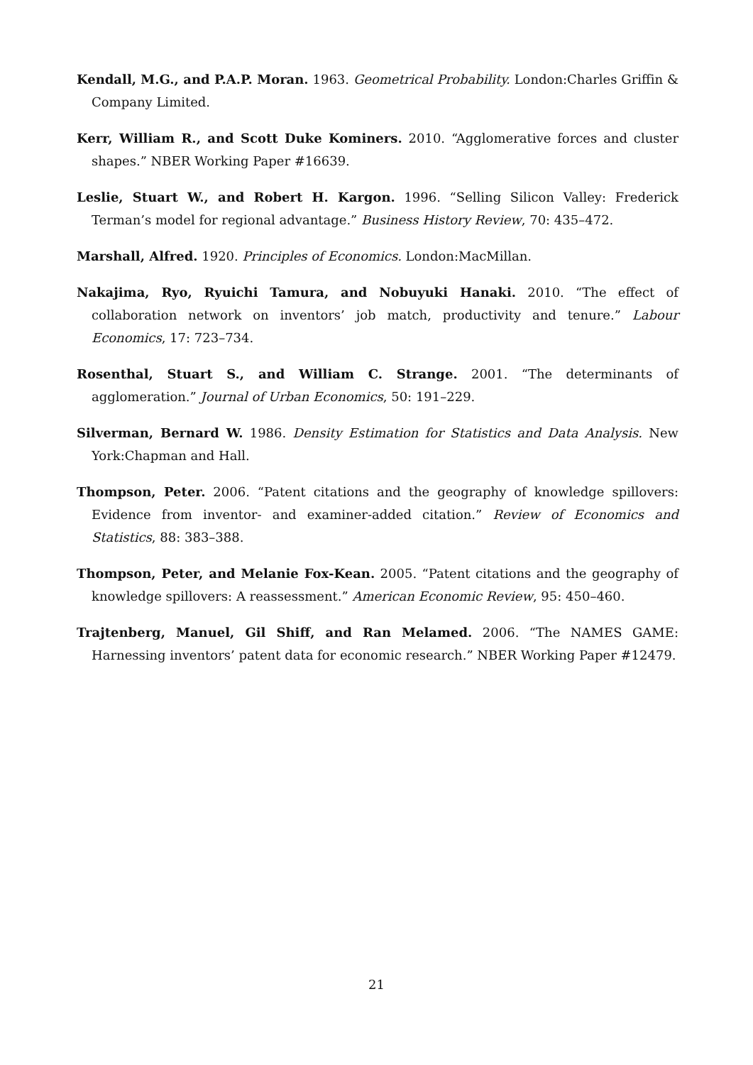Kendall, M.G., and P.A.P. Moran. 1963. Geometrical Probability. London:Charles Griffin & Company Limited.
Kerr, William R., and Scott Duke Kominers. 2010. “Agglomerative forces and cluster shapes.” NBER Working Paper #16639.
Leslie, Stuart W., and Robert H. Kargon. 1996. “Selling Silicon Valley: Frederick Terman’s model for regional advantage.” Business History Review, 70: 435–472.
Marshall, Alfred. 1920. Principles of Economics. London:MacMillan.
Nakajima, Ryo, Ryuichi Tamura, and Nobuyuki Hanaki. 2010. “The effect of collaboration network on inventors’ job match, productivity and tenure.” Labour Economics, 17: 723–734.
Rosenthal, Stuart S., and William C. Strange. 2001. “The determinants of agglomeration.” Journal of Urban Economics, 50: 191–229.
Silverman, Bernard W. 1986. Density Estimation for Statistics and Data Analysis. New York:Chapman and Hall.
Thompson, Peter. 2006. “Patent citations and the geography of knowledge spillovers: Evidence from inventor- and examiner-added citation.” Review of Economics and Statistics, 88: 383–388.
Thompson, Peter, and Melanie Fox-Kean. 2005. “Patent citations and the geography of knowledge spillovers: A reassessment.” American Economic Review, 95: 450–460.
Trajtenberg, Manuel, Gil Shiff, and Ran Melamed. 2006. “The NAMES GAME: Harnessing inventors’ patent data for economic research.” NBER Working Paper #12479.
21